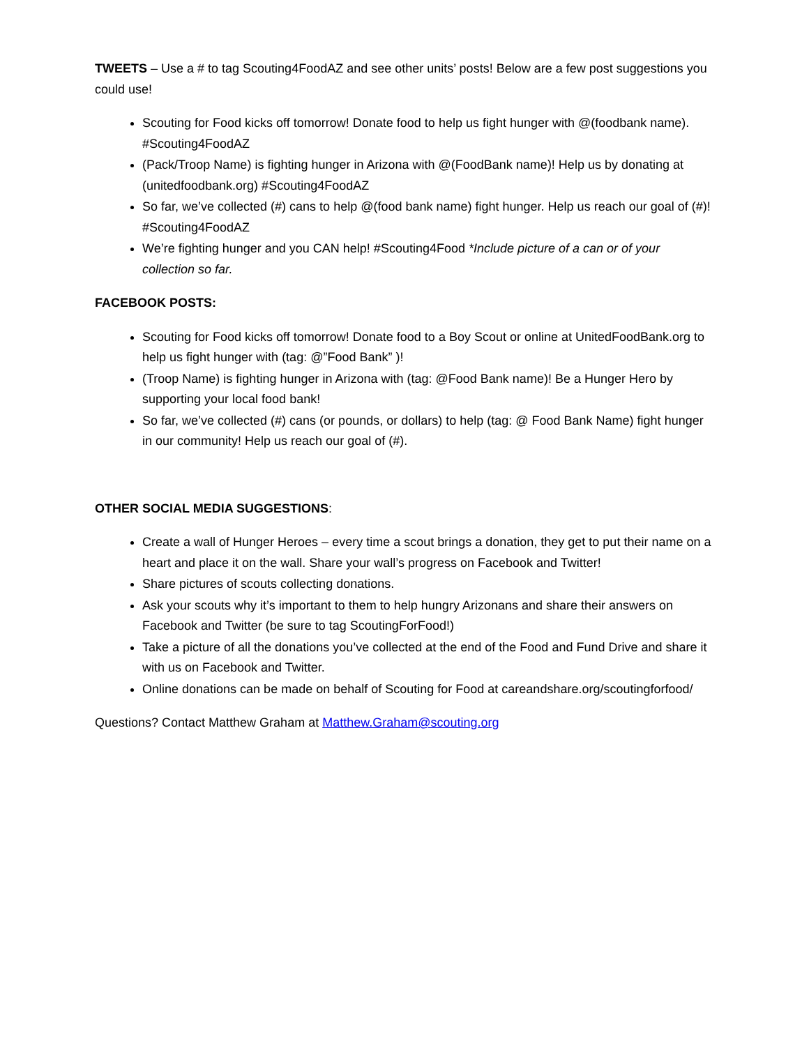TWEETS – Use a # to tag Scouting4FoodAZ and see other units’ posts! Below are a few post suggestions you could use!
Scouting for Food kicks off tomorrow! Donate food to help us fight hunger with @(foodbank name). #Scouting4FoodAZ
(Pack/Troop Name) is fighting hunger in Arizona with @(FoodBank name)! Help us by donating at (unitedfoodbank.org) #Scouting4FoodAZ
So far, we’ve collected (#) cans to help @(food bank name) fight hunger. Help us reach our goal of (#)! #Scouting4FoodAZ
We’re fighting hunger and you CAN help! #Scouting4Food *Include picture of a can or of your collection so far.
FACEBOOK POSTS:
Scouting for Food kicks off tomorrow! Donate food to a Boy Scout or online at UnitedFoodBank.org to help us fight hunger with (tag: @”Food Bank” )!
(Troop Name) is fighting hunger in Arizona with (tag: @Food Bank name)! Be a Hunger Hero by supporting your local food bank!
So far, we’ve collected (#) cans (or pounds, or dollars) to help (tag: @ Food Bank Name) fight hunger in our community! Help us reach our goal of (#).
OTHER SOCIAL MEDIA SUGGESTIONS:
Create a wall of Hunger Heroes – every time a scout brings a donation, they get to put their name on a heart and place it on the wall. Share your wall’s progress on Facebook and Twitter!
Share pictures of scouts collecting donations.
Ask your scouts why it’s important to them to help hungry Arizonans and share their answers on Facebook and Twitter (be sure to tag ScoutingForFood!)
Take a picture of all the donations you’ve collected at the end of the Food and Fund Drive and share it with us on Facebook and Twitter.
Online donations can be made on behalf of Scouting for Food at careandshare.org/scoutingforfood/
Questions? Contact Matthew Graham at Matthew.Graham@scouting.org